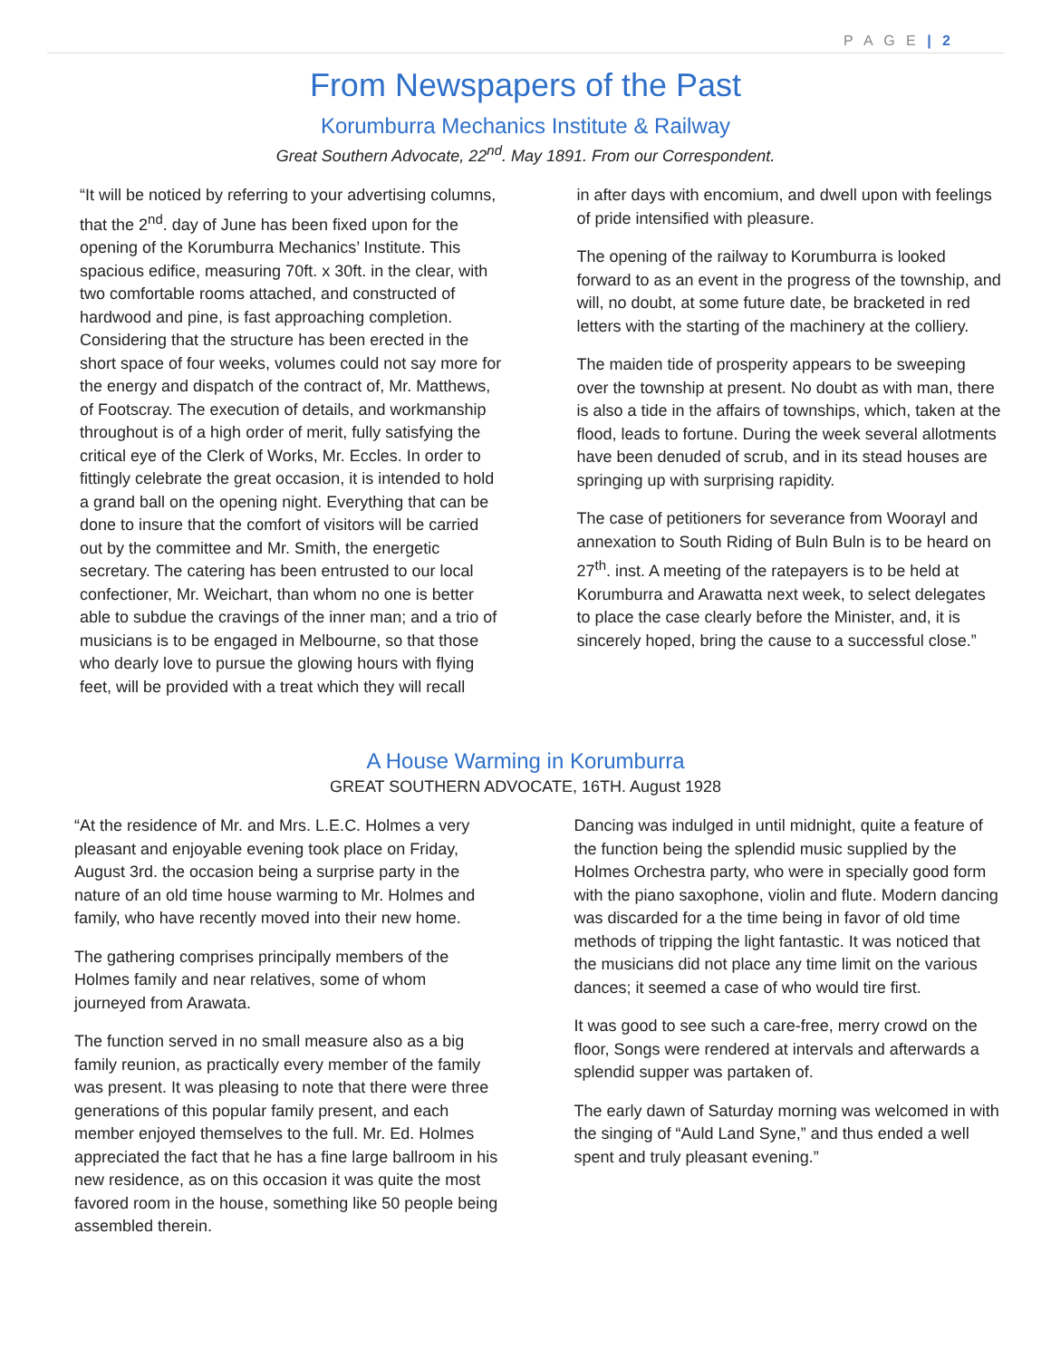P A G E | 2
From Newspapers of the Past
Korumburra Mechanics Institute & Railway
Great Southern Advocate, 22<sup>nd</sup>. May 1891. From our Correspondent.
“It will be noticed by referring to your advertising columns, that the 2<sup>nd</sup>. day of June has been fixed upon for the opening of the Korumburra Mechanics’ Institute. This spacious edifice, measuring 70ft. x 30ft. in the clear, with two comfortable rooms attached, and constructed of hardwood and pine, is fast approaching completion. Considering that the structure has been erected in the short space of four weeks, volumes could not say more for the energy and dispatch of the contract of, Mr. Matthews, of Footscray. The execution of details, and workmanship throughout is of a high order of merit, fully satisfying the critical eye of the Clerk of Works, Mr. Eccles. In order to fittingly celebrate the great occasion, it is intended to hold a grand ball on the opening night. Everything that can be done to insure that the comfort of visitors will be carried out by the committee and Mr. Smith, the energetic secretary. The catering has been entrusted to our local confectioner, Mr. Weichart, than whom no one is better able to subdue the cravings of the inner man; and a trio of musicians is to be engaged in Melbourne, so that those who dearly love to pursue the glowing hours with flying feet, will be provided with a treat which they will recall
in after days with encomium, and dwell upon with feelings of pride intensified with pleasure.
The opening of the railway to Korumburra is looked forward to as an event in the progress of the township, and will, no doubt, at some future date, be bracketed in red letters with the starting of the machinery at the colliery.
The maiden tide of prosperity appears to be sweeping over the township at present. No doubt as with man, there is also a tide in the affairs of townships, which, taken at the flood, leads to fortune. During the week several allotments have been denuded of scrub, and in its stead houses are springing up with surprising rapidity.
The case of petitioners for severance from Woorayl and annexation to South Riding of Buln Buln is to be heard on 27<sup>th</sup>. inst. A meeting of the ratepayers is to be held at Korumburra and Arawatta next week, to select delegates to place the case clearly before the Minister, and, it is sincerely hoped, bring the cause to a successful close.”
A House Warming in Korumburra
GREAT SOUTHERN ADVOCATE, 16TH. August 1928
“At the residence of Mr. and Mrs. L.E.C. Holmes a very pleasant and enjoyable evening took place on Friday, August 3rd. the occasion being a surprise party in the nature of an old time house warming to Mr. Holmes and family, who have recently moved into their new home.
The gathering comprises principally members of the Holmes family and near relatives, some of whom journeyed from Arawata.
The function served in no small measure also as a big family reunion, as practically every member of the family was present. It was pleasing to note that there were three generations of this popular family present, and each member enjoyed themselves to the full. Mr. Ed. Holmes appreciated the fact that he has a fine large ballroom in his new residence, as on this occasion it was quite the most favored room in the house, something like 50 people being assembled therein.
Dancing was indulged in until midnight, quite a feature of the function being the splendid music supplied by the Holmes Orchestra party, who were in specially good form with the piano saxophone, violin and flute. Modern dancing was discarded for a the time being in favor of old time methods of tripping the light fantastic. It was noticed that the musicians did not place any time limit on the various dances; it seemed a case of who would tire first.
It was good to see such a care-free, merry crowd on the floor, Songs were rendered at intervals and afterwards a splendid supper was partaken of.
The early dawn of Saturday morning was welcomed in with the singing of “Auld Land Syne,” and thus ended a well spent and truly pleasant evening.”